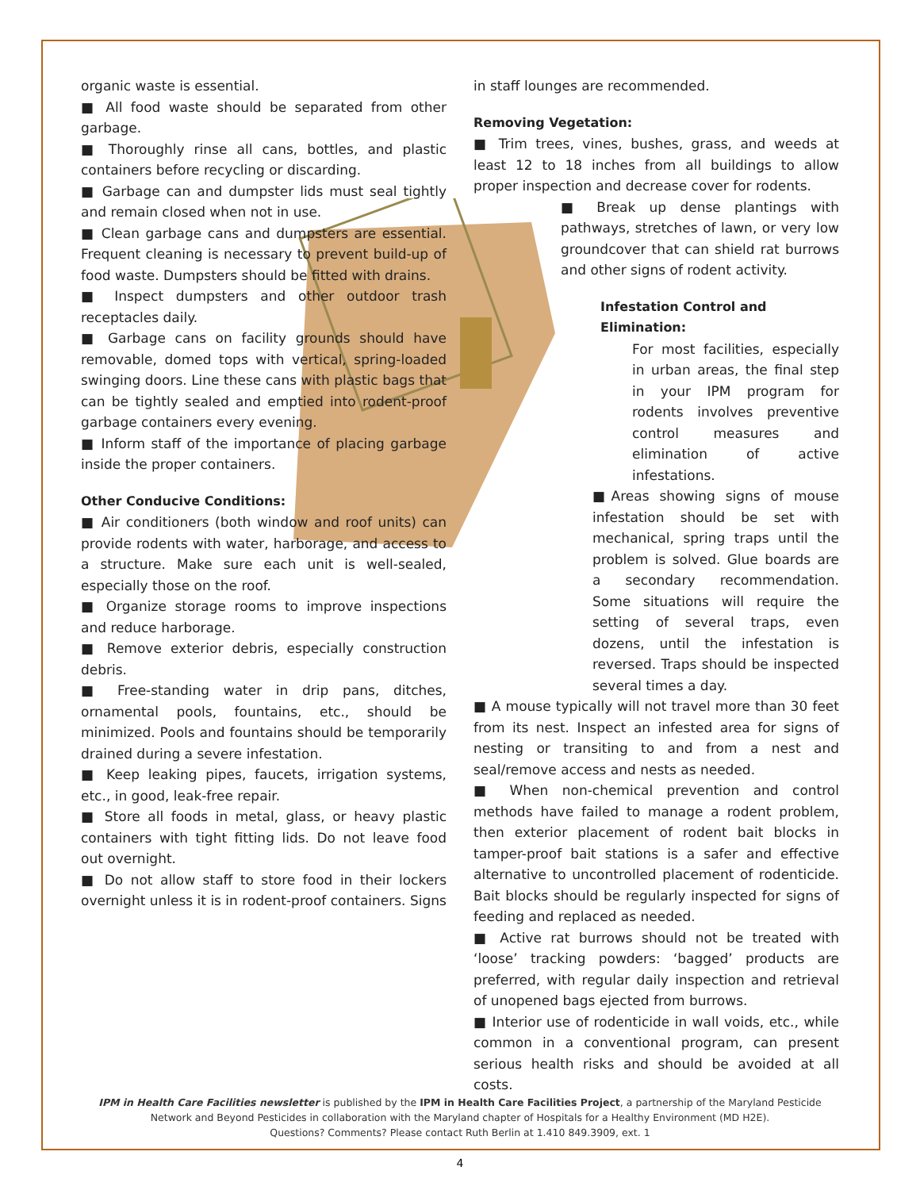organic waste is essential.
■ All food waste should be separated from other garbage.
■ Thoroughly rinse all cans, bottles, and plastic containers before recycling or discarding.
■ Garbage can and dumpster lids must seal tightly and remain closed when not in use.
■ Clean garbage cans and dumpsters are essential. Frequent cleaning is necessary to prevent build-up of food waste. Dumpsters should be fitted with drains.
■ Inspect dumpsters and other outdoor trash receptacles daily.
■ Garbage cans on facility grounds should have removable, domed tops with vertical, spring-loaded swinging doors. Line these cans with plastic bags that can be tightly sealed and emptied into rodent-proof garbage containers every evening.
■ Inform staff of the importance of placing garbage inside the proper containers.
Other Conducive Conditions:
■ Air conditioners (both window and roof units) can provide rodents with water, harborage, and access to a structure. Make sure each unit is well-sealed, especially those on the roof.
■ Organize storage rooms to improve inspections and reduce harborage.
■ Remove exterior debris, especially construction debris.
■ Free-standing water in drip pans, ditches, ornamental pools, fountains, etc., should be minimized. Pools and fountains should be temporarily drained during a severe infestation.
■ Keep leaking pipes, faucets, irrigation systems, etc., in good, leak-free repair.
■ Store all foods in metal, glass, or heavy plastic containers with tight fitting lids. Do not leave food out overnight.
■ Do not allow staff to store food in their lockers overnight unless it is in rodent-proof containers. Signs
in staff lounges are recommended.
Removing Vegetation:
■ Trim trees, vines, bushes, grass, and weeds at least 12 to 18 inches from all buildings to allow proper inspection and decrease cover for rodents.
■ Break up dense plantings with pathways, stretches of lawn, or very low groundcover that can shield rat burrows and other signs of rodent activity.
Infestation Control and Elimination:
For most facilities, especially in urban areas, the final step in your IPM program for rodents involves preventive control measures and elimination of active infestations.
■Areas showing signs of mouse infestation should be set with mechanical, spring traps until the problem is solved. Glue boards are a secondary recommendation. Some situations will require the setting of several traps, even dozens, until the infestation is reversed. Traps should be inspected several times a day.
■ A mouse typically will not travel more than 30 feet from its nest. Inspect an infested area for signs of nesting or transiting to and from a nest and seal/remove access and nests as needed.
■ When non-chemical prevention and control methods have failed to manage a rodent problem, then exterior placement of rodent bait blocks in tamper-proof bait stations is a safer and effective alternative to uncontrolled placement of rodenticide. Bait blocks should be regularly inspected for signs of feeding and replaced as needed.
■ Active rat burrows should not be treated with ‘loose’ tracking powders: ‘bagged’ products are preferred, with regular daily inspection and retrieval of unopened bags ejected from burrows.
■ Interior use of rodenticide in wall voids, etc., while common in a conventional program, can present serious health risks and should be avoided at all costs.
IPM in Health Care Facilities newsletter is published by the IPM in Health Care Facilities Project, a partnership of the Maryland Pesticide Network and Beyond Pesticides in collaboration with the Maryland chapter of Hospitals for a Healthy Environment (MD H2E).
Questions? Comments? Please contact Ruth Berlin at 1.410 849.3909, ext. 1
4